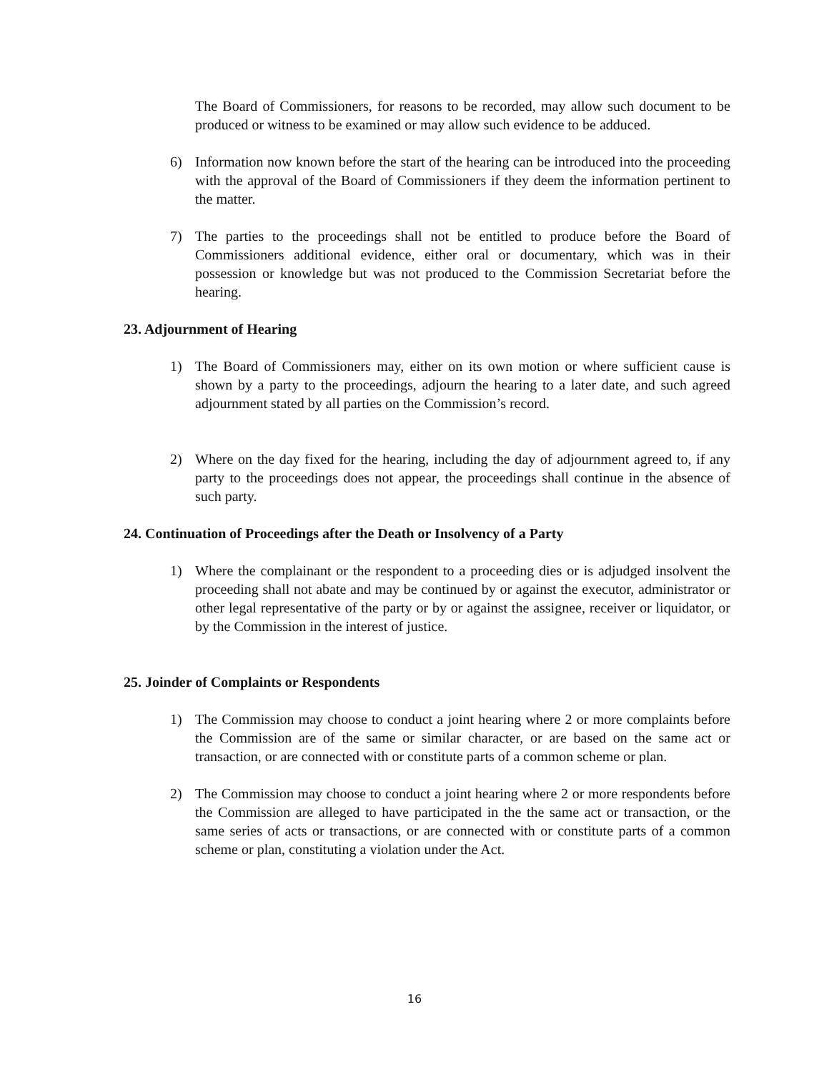The Board of Commissioners, for reasons to be recorded, may allow such document to be produced or witness to be examined or may allow such evidence to be adduced.
6) Information now known before the start of the hearing can be introduced into the proceeding with the approval of the Board of Commissioners if they deem the information pertinent to the matter.
7) The parties to the proceedings shall not be entitled to produce before the Board of Commissioners additional evidence, either oral or documentary, which was in their possession or knowledge but was not produced to the Commission Secretariat before the hearing.
23. Adjournment of Hearing
1) The Board of Commissioners may, either on its own motion or where sufficient cause is shown by a party to the proceedings, adjourn the hearing to a later date, and such agreed adjournment stated by all parties on the Commission’s record.
2) Where on the day fixed for the hearing, including the day of adjournment agreed to, if any party to the proceedings does not appear, the proceedings shall continue in the absence of such party.
24. Continuation of Proceedings after the Death or Insolvency of a Party
1) Where the complainant or the respondent to a proceeding dies or is adjudged insolvent the proceeding shall not abate and may be continued by or against the executor, administrator or other legal representative of the party or by or against the assignee, receiver or liquidator, or by the Commission in the interest of justice.
25. Joinder of Complaints or Respondents
1) The Commission may choose to conduct a joint hearing where 2 or more complaints before the Commission are of the same or similar character, or are based on the same act or transaction, or are connected with or constitute parts of a common scheme or plan.
2) The Commission may choose to conduct a joint hearing where 2 or more respondents before the Commission are alleged to have participated in the the same act or transaction, or the same series of acts or transactions, or are connected with or constitute parts of a common scheme or plan, constituting a violation under the Act.
16